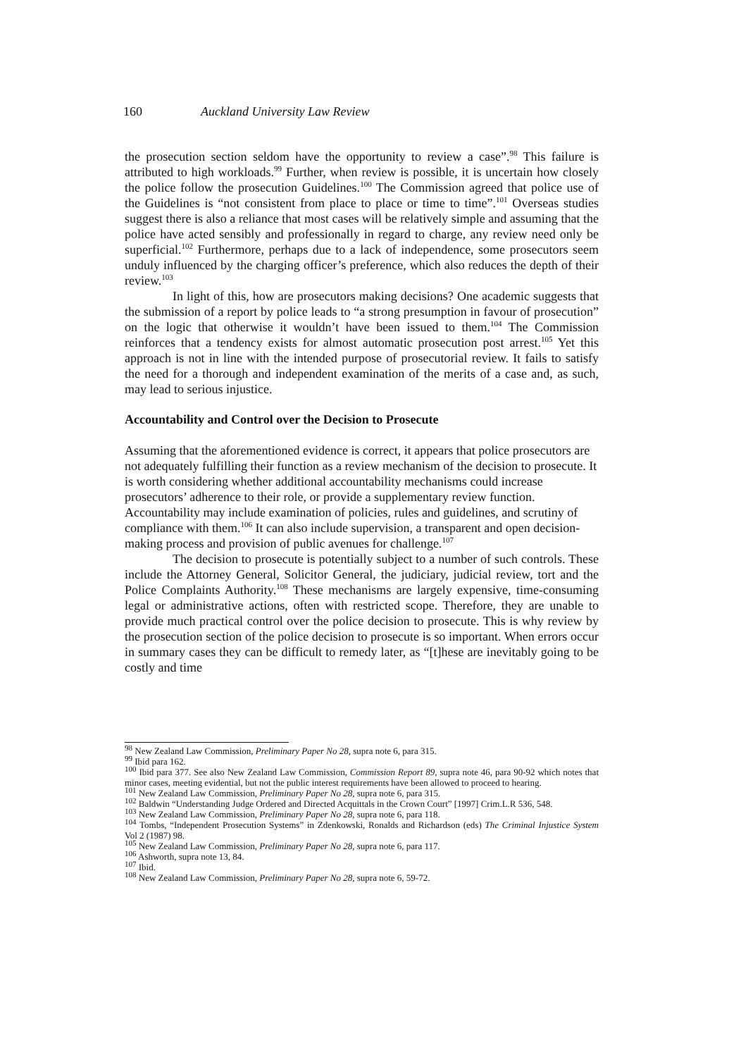160 Auckland University Law Review
the prosecution section seldom have the opportunity to review a case”.<sup>98</sup> This failure is attributed to high workloads.<sup>99</sup> Further, when review is possible, it is uncertain how closely the police follow the prosecution Guidelines.<sup>100</sup> The Commission agreed that police use of the Guidelines is “not consistent from place to place or time to time”.<sup>101</sup> Overseas studies suggest there is also a reliance that most cases will be relatively simple and assuming that the police have acted sensibly and professionally in regard to charge, any review need only be superficial.<sup>102</sup> Furthermore, perhaps due to a lack of independence, some prosecutors seem unduly influenced by the charging officer’s preference, which also reduces the depth of their review.<sup>103</sup>
In light of this, how are prosecutors making decisions? One academic suggests that the submission of a report by police leads to “a strong presumption in favour of prosecution” on the logic that otherwise it wouldn’t have been issued to them.<sup>104</sup> The Commission reinforces that a tendency exists for almost automatic prosecution post arrest.<sup>105</sup> Yet this approach is not in line with the intended purpose of prosecutorial review. It fails to satisfy the need for a thorough and independent examination of the merits of a case and, as such, may lead to serious injustice.
Accountability and Control over the Decision to Prosecute
Assuming that the aforementioned evidence is correct, it appears that police prosecutors are not adequately fulfilling their function as a review mechanism of the decision to prosecute. It is worth considering whether additional accountability mechanisms could increase prosecutors’ adherence to their role, or provide a supplementary review function. Accountability may include examination of policies, rules and guidelines, and scrutiny of compliance with them.<sup>106</sup> It can also include supervision, a transparent and open decision-making process and provision of public avenues for challenge.<sup>107</sup>
The decision to prosecute is potentially subject to a number of such controls. These include the Attorney General, Solicitor General, the judiciary, judicial review, tort and the Police Complaints Authority.<sup>108</sup> These mechanisms are largely expensive, time-consuming legal or administrative actions, often with restricted scope. Therefore, they are unable to provide much practical control over the police decision to prosecute. This is why review by the prosecution section of the police decision to prosecute is so important. When errors occur in summary cases they can be difficult to remedy later, as “[t]hese are inevitably going to be costly and time
<sup>98</sup> New Zealand Law Commission, Preliminary Paper No 28, supra note 6, para 315.
<sup>99</sup> Ibid para 162.
<sup>100</sup> Ibid para 377. See also New Zealand Law Commission, Commission Report 89, supra note 46, para 90-92 which notes that minor cases, meeting evidential, but not the public interest requirements have been allowed to proceed to hearing.
<sup>101</sup> New Zealand Law Commission, Preliminary Paper No 28, supra note 6, para 315.
<sup>102</sup> Baldwin “Understanding Judge Ordered and Directed Acquittals in the Crown Court” [1997] Crim.L.R 536, 548.
<sup>103</sup> New Zealand Law Commission, Preliminary Paper No 28, supra note 6, para 118.
<sup>104</sup> Tombs, “Independent Prosecution Systems” in Zdenkowski, Ronalds and Richardson (eds) The Criminal Injustice System Vol 2 (1987) 98.
<sup>105</sup> New Zealand Law Commission, Preliminary Paper No 28, supra note 6, para 117.
<sup>106</sup> Ashworth, supra note 13, 84.
<sup>107</sup> Ibid.
<sup>108</sup> New Zealand Law Commission, Preliminary Paper No 28, supra note 6, 59-72.